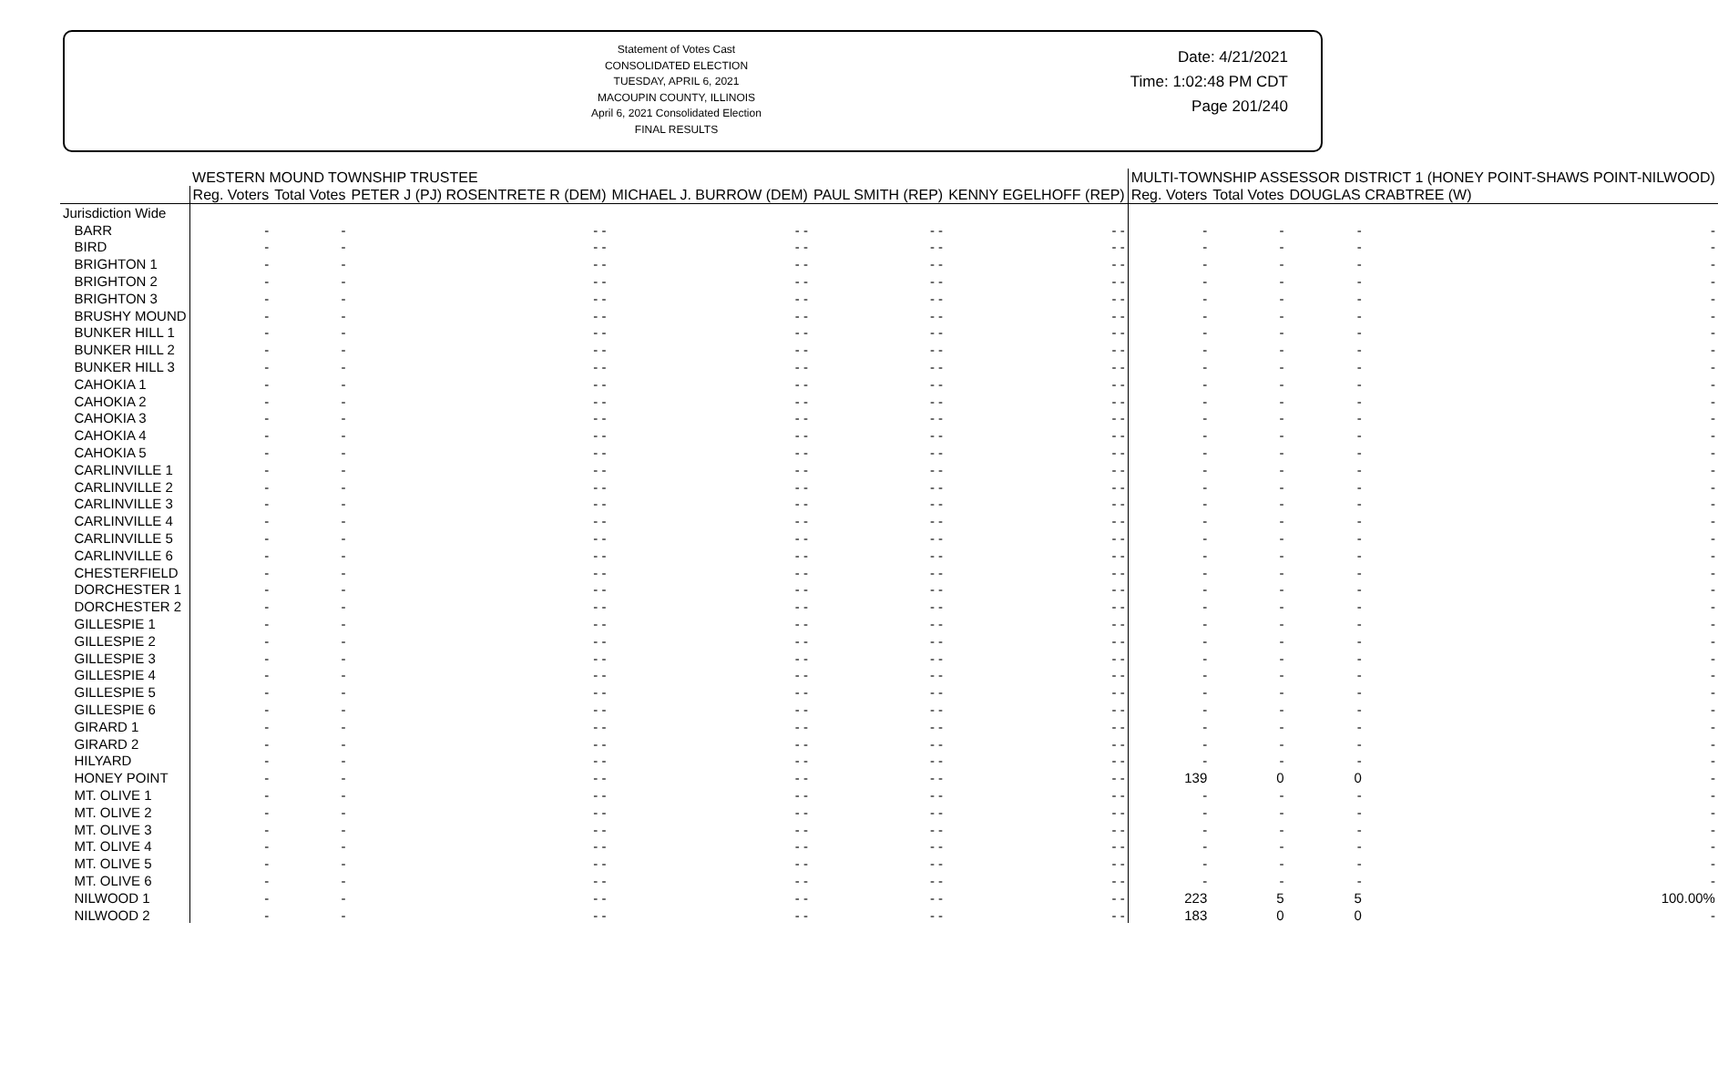Statement of Votes Cast
CONSOLIDATED ELECTION
TUESDAY, APRIL 6, 2021
MACOUPIN COUNTY, ILLINOIS
April 6, 2021 Consolidated Election
FINAL RESULTS
Date: 4/21/2021
Time: 1:02:48 PM CDT
Page 201/240
| | WESTERN MOUND TOWNSHIP TRUSTEE | | | | | | MULTI-TOWNSHIP ASSESSOR DISTRICT 1 (HONEY POINT-SHAWS POINT-NILWOOD) | | | |
| --- | --- | --- | --- | --- | --- | --- | --- | --- | --- | --- |
| | Reg. Voters | Total Votes | PETER J (PJ) ROSENTRETE R (DEM) | MICHAEL J. BURROW (DEM) | PAUL SMITH (REP) | KENNY EGELHOFF (REP) | Reg. Voters | Total Votes | DOUGLAS CRABTREE (W) | |
| Jurisdiction Wide | | | | | | | | | | |
| BARR | - | - | - - | - - | - - | - - | - | - | - | - |
| BIRD | - | - | - - | - - | - - | - - | - | - | - | - |
| BRIGHTON 1 | - | - | - - | - - | - - | - - | - | - | - | - |
| BRIGHTON 2 | - | - | - - | - - | - - | - - | - | - | - | - |
| BRIGHTON 3 | - | - | - - | - - | - - | - - | - | - | - | - |
| BRUSHY MOUND | - | - | - - | - - | - - | - - | - | - | - | - |
| BUNKER HILL 1 | - | - | - - | - - | - - | - - | - | - | - | - |
| BUNKER HILL 2 | - | - | - - | - - | - - | - - | - | - | - | - |
| BUNKER HILL 3 | - | - | - - | - - | - - | - - | - | - | - | - |
| CAHOKIA 1 | - | - | - - | - - | - - | - - | - | - | - | - |
| CAHOKIA 2 | - | - | - - | - - | - - | - - | - | - | - | - |
| CAHOKIA 3 | - | - | - - | - - | - - | - - | - | - | - | - |
| CAHOKIA 4 | - | - | - - | - - | - - | - - | - | - | - | - |
| CAHOKIA 5 | - | - | - - | - - | - - | - - | - | - | - | - |
| CARLINVILLE 1 | - | - | - - | - - | - - | - - | - | - | - | - |
| CARLINVILLE 2 | - | - | - - | - - | - - | - - | - | - | - | - |
| CARLINVILLE 3 | - | - | - - | - - | - - | - - | - | - | - | - |
| CARLINVILLE 4 | - | - | - - | - - | - - | - - | - | - | - | - |
| CARLINVILLE 5 | - | - | - - | - - | - - | - - | - | - | - | - |
| CARLINVILLE 6 | - | - | - - | - - | - - | - - | - | - | - | - |
| CHESTERFIELD | - | - | - - | - - | - - | - - | - | - | - | - |
| DORCHESTER 1 | - | - | - - | - - | - - | - - | - | - | - | - |
| DORCHESTER 2 | - | - | - - | - - | - - | - - | - | - | - | - |
| GILLESPIE 1 | - | - | - - | - - | - - | - - | - | - | - | - |
| GILLESPIE 2 | - | - | - - | - - | - - | - - | - | - | - | - |
| GILLESPIE 3 | - | - | - - | - - | - - | - - | - | - | - | - |
| GILLESPIE 4 | - | - | - - | - - | - - | - - | - | - | - | - |
| GILLESPIE 5 | - | - | - - | - - | - - | - - | - | - | - | - |
| GILLESPIE 6 | - | - | - - | - - | - - | - - | - | - | - | - |
| GIRARD 1 | - | - | - - | - - | - - | - - | - | - | - | - |
| GIRARD 2 | - | - | - - | - - | - - | - - | - | - | - | - |
| HILYARD | - | - | - - | - - | - - | - - | - | - | - | - |
| HONEY POINT | - | - | - - | - - | - - | - - | 139 | 0 | 0 | - |
| MT. OLIVE 1 | - | - | - - | - - | - - | - - | - | - | - | - |
| MT. OLIVE 2 | - | - | - - | - - | - - | - - | - | - | - | - |
| MT. OLIVE 3 | - | - | - - | - - | - - | - - | - | - | - | - |
| MT. OLIVE 4 | - | - | - - | - - | - - | - - | - | - | - | - |
| MT. OLIVE 5 | - | - | - - | - - | - - | - - | - | - | - | - |
| MT. OLIVE 6 | - | - | - - | - - | - - | - - | - | - | - | - |
| NILWOOD 1 | - | - | - - | - - | - - | - - | 223 | 5 | 5 | 100.00% |
| NILWOOD 2 | - | - | - - | - - | - - | - - | 183 | 0 | 0 | - |